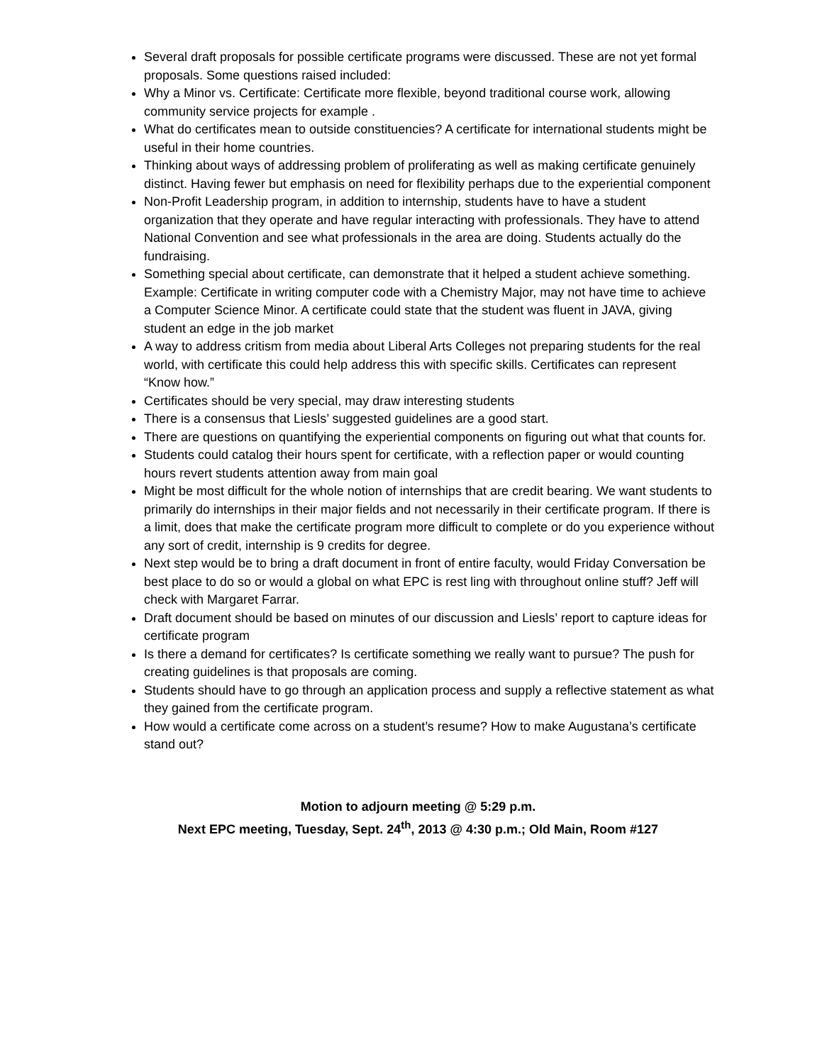Several draft proposals for possible certificate programs were discussed. These are not yet formal proposals. Some questions raised included:
Why a Minor vs. Certificate: Certificate more flexible, beyond traditional course work, allowing community service projects for example .
What do certificates mean to outside constituencies? A certificate for international students might be useful in their home countries.
Thinking about ways of addressing problem of proliferating as well as making certificate genuinely distinct. Having fewer but emphasis on need for flexibility perhaps due to the experiential component
Non-Profit Leadership program, in addition to internship, students have to have a student organization that they operate and have regular interacting with professionals. They have to attend National Convention and see what professionals in the area are doing. Students actually do the fundraising.
Something special about certificate, can demonstrate that it helped a student achieve something. Example: Certificate in writing computer code with a Chemistry Major, may not have time to achieve a Computer Science Minor. A certificate could state that the student was fluent in JAVA, giving student an edge in the job market
A way to address critism from media about Liberal Arts Colleges not preparing students for the real world, with certificate this could help address this with specific skills. Certificates can represent “Know how.”
Certificates should be very special, may draw interesting students
There is a consensus that Liesls’ suggested guidelines are a good start.
There are questions on quantifying the experiential components on figuring out what that counts for.
Students could catalog their hours spent for certificate, with a reflection paper or would counting hours revert students attention away from main goal
Might be most difficult for the whole notion of internships that are credit bearing. We want students to primarily do internships in their major fields and not necessarily in their certificate program. If there is a limit, does that make the certificate program more difficult to complete or do you experience without any sort of credit, internship is 9 credits for degree.
Next step would be to bring a draft document in front of entire faculty, would Friday Conversation be best place to do so or would a global on what EPC is rest ling with throughout online stuff? Jeff will check with Margaret Farrar.
Draft document should be based on minutes of our discussion and Liesls’ report to capture ideas for certificate program
Is there a demand for certificates? Is certificate something we really want to pursue? The push for creating guidelines is that proposals are coming.
Students should have to go through an application process and supply a reflective statement as what they gained from the certificate program.
How would a certificate come across on a student’s resume? How to make Augustana’s certificate stand out?
Motion to adjourn meeting @ 5:29 p.m.
Next EPC meeting, Tuesday, Sept. 24<sup>th</sup>, 2013 @ 4:30 p.m.; Old Main, Room #127